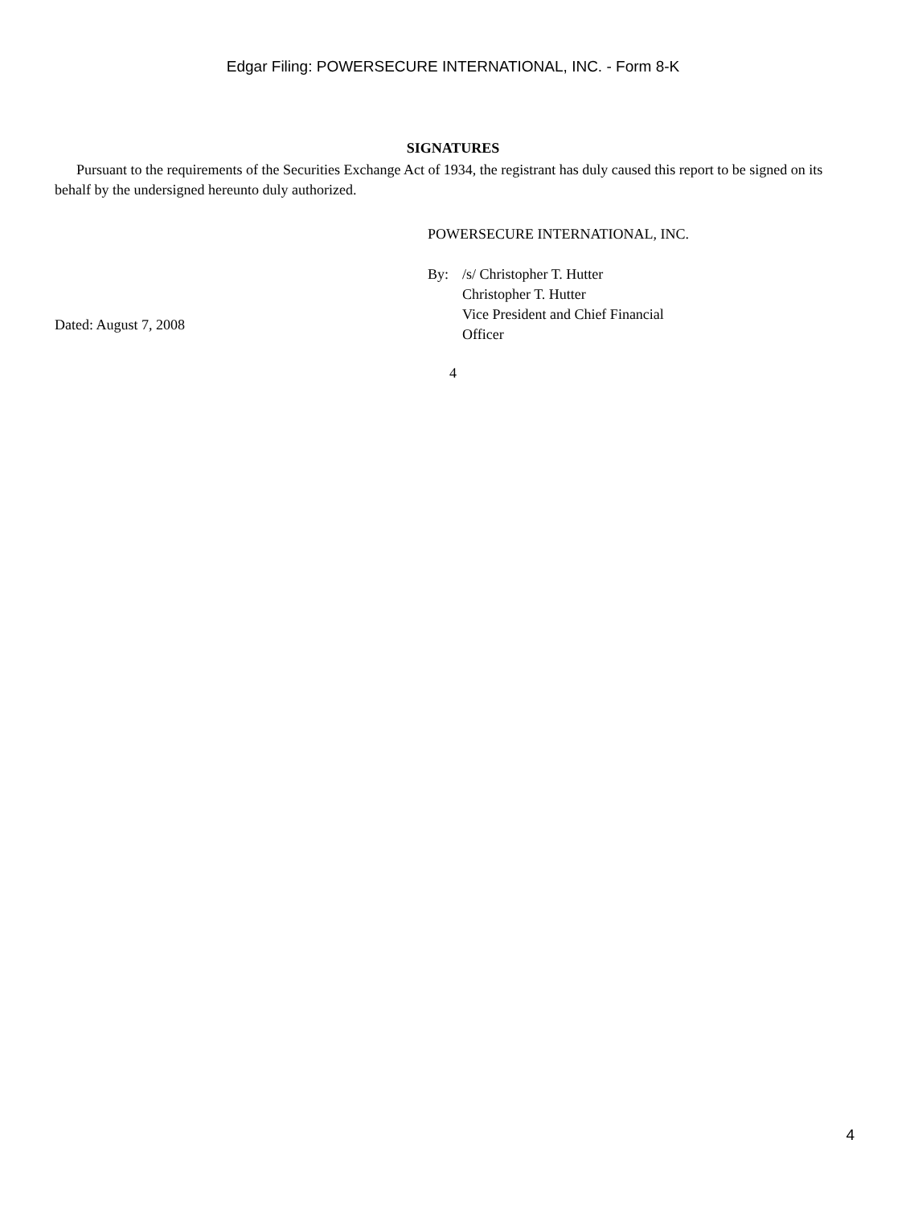Edgar Filing: POWERSECURE INTERNATIONAL, INC. - Form 8-K
SIGNATURES
Pursuant to the requirements of the Securities Exchange Act of 1934, the registrant has duly caused this report to be signed on its behalf by the undersigned hereunto duly authorized.
Dated: August 7, 2008
POWERSECURE INTERNATIONAL, INC.
By: /s/ Christopher T. Hutter
Christopher T. Hutter
Vice President and Chief Financial
Officer
4
4